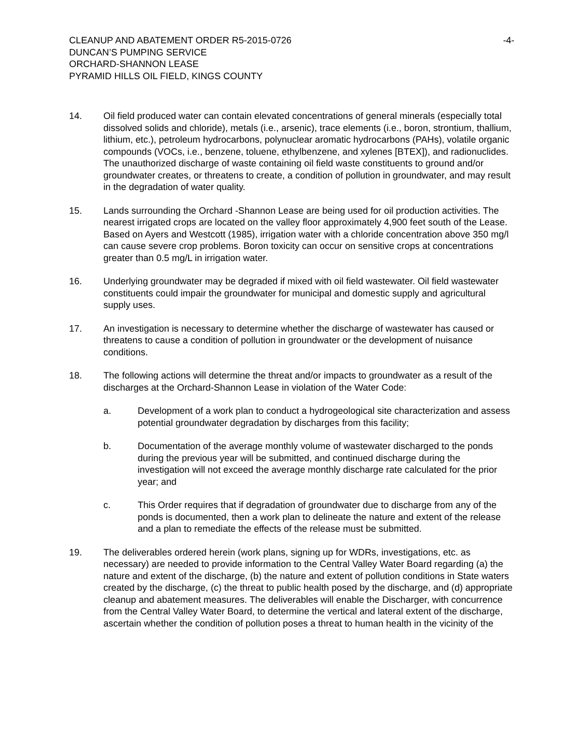CLEANUP AND ABATEMENT ORDER R5-2015-0726
DUNCAN’S PUMPING SERVICE
ORCHARD-SHANNON LEASE
PYRAMID HILLS OIL FIELD, KINGS COUNTY
-4-
14. Oil field produced water can contain elevated concentrations of general minerals (especially total dissolved solids and chloride), metals (i.e., arsenic), trace elements (i.e., boron, strontium, thallium, lithium, etc.), petroleum hydrocarbons, polynuclear aromatic hydrocarbons (PAHs), volatile organic compounds (VOCs, i.e., benzene, toluene, ethylbenzene, and xylenes [BTEX]), and radionuclides. The unauthorized discharge of waste containing oil field waste constituents to ground and/or groundwater creates, or threatens to create, a condition of pollution in groundwater, and may result in the degradation of water quality.
15. Lands surrounding the Orchard -Shannon Lease are being used for oil production activities. The nearest irrigated crops are located on the valley floor approximately 4,900 feet south of the Lease. Based on Ayers and Westcott (1985), irrigation water with a chloride concentration above 350 mg/l can cause severe crop problems. Boron toxicity can occur on sensitive crops at concentrations greater than 0.5 mg/L in irrigation water.
16. Underlying groundwater may be degraded if mixed with oil field wastewater. Oil field wastewater constituents could impair the groundwater for municipal and domestic supply and agricultural supply uses.
17. An investigation is necessary to determine whether the discharge of wastewater has caused or threatens to cause a condition of pollution in groundwater or the development of nuisance conditions.
18. The following actions will determine the threat and/or impacts to groundwater as a result of the discharges at the Orchard-Shannon Lease in violation of the Water Code:
a. Development of a work plan to conduct a hydrogeological site characterization and assess potential groundwater degradation by discharges from this facility;
b. Documentation of the average monthly volume of wastewater discharged to the ponds during the previous year will be submitted, and continued discharge during the investigation will not exceed the average monthly discharge rate calculated for the prior year; and
c. This Order requires that if degradation of groundwater due to discharge from any of the ponds is documented, then a work plan to delineate the nature and extent of the release and a plan to remediate the effects of the release must be submitted.
19. The deliverables ordered herein (work plans, signing up for WDRs, investigations, etc. as necessary) are needed to provide information to the Central Valley Water Board regarding (a) the nature and extent of the discharge, (b) the nature and extent of pollution conditions in State waters created by the discharge, (c) the threat to public health posed by the discharge, and (d) appropriate cleanup and abatement measures. The deliverables will enable the Discharger, with concurrence from the Central Valley Water Board, to determine the vertical and lateral extent of the discharge, ascertain whether the condition of pollution poses a threat to human health in the vicinity of the